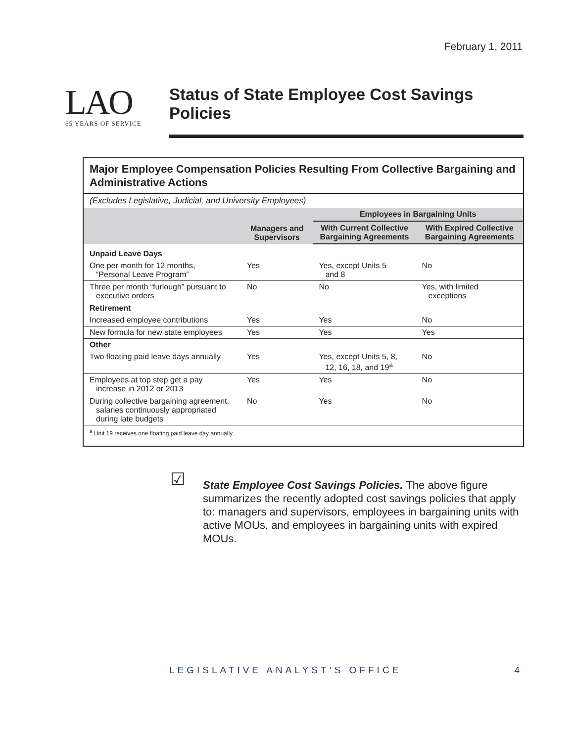February 1, 2011
LAO
65 YEARS OF SERVICE
Status of State Employee Cost Savings Policies
Major Employee Compensation Policies Resulting From Collective Bargaining and Administrative Actions
(Excludes Legislative, Judicial, and University Employees)
| | Managers and Supervisors | Employees in Bargaining Units | |
| --- | --- | --- | --- |
| | | With Current Collective Bargaining Agreements | With Expired Collective Bargaining Agreements |
| Unpaid Leave Days | | | |
| One per month for 12 months, “Personal Leave Program” | Yes | Yes, except Units 5 and 8 | No |
| Three per month “furlough” pursuant to executive orders | No | No | Yes, with limited exceptions |
| Retirement | | | |
| Increased employee contributions | Yes | Yes | No |
| New formula for new state employees | Yes | Yes | Yes |
| Other | | | |
| Two floating paid leave days annually | Yes | Yes, except Units 5, 8, 12, 16, 18, and 19<sup>a</sup> | No |
| Employees at top step get a pay increase in 2012 or 2013 | Yes | Yes | No |
| During collective bargaining agreement, salaries continuously appropriated during late budgets | No | Yes | No |
<sup>a</sup> Unit 19 receives one floating paid leave day annually.
☑
State Employee Cost Savings Policies. The above figure summarizes the recently adopted cost savings policies that apply to: managers and supervisors, employees in bargaining units with active MOUs, and employees in bargaining units with expired MOUs.
LEGISLATIVE ANALYST’S OFFICE 4